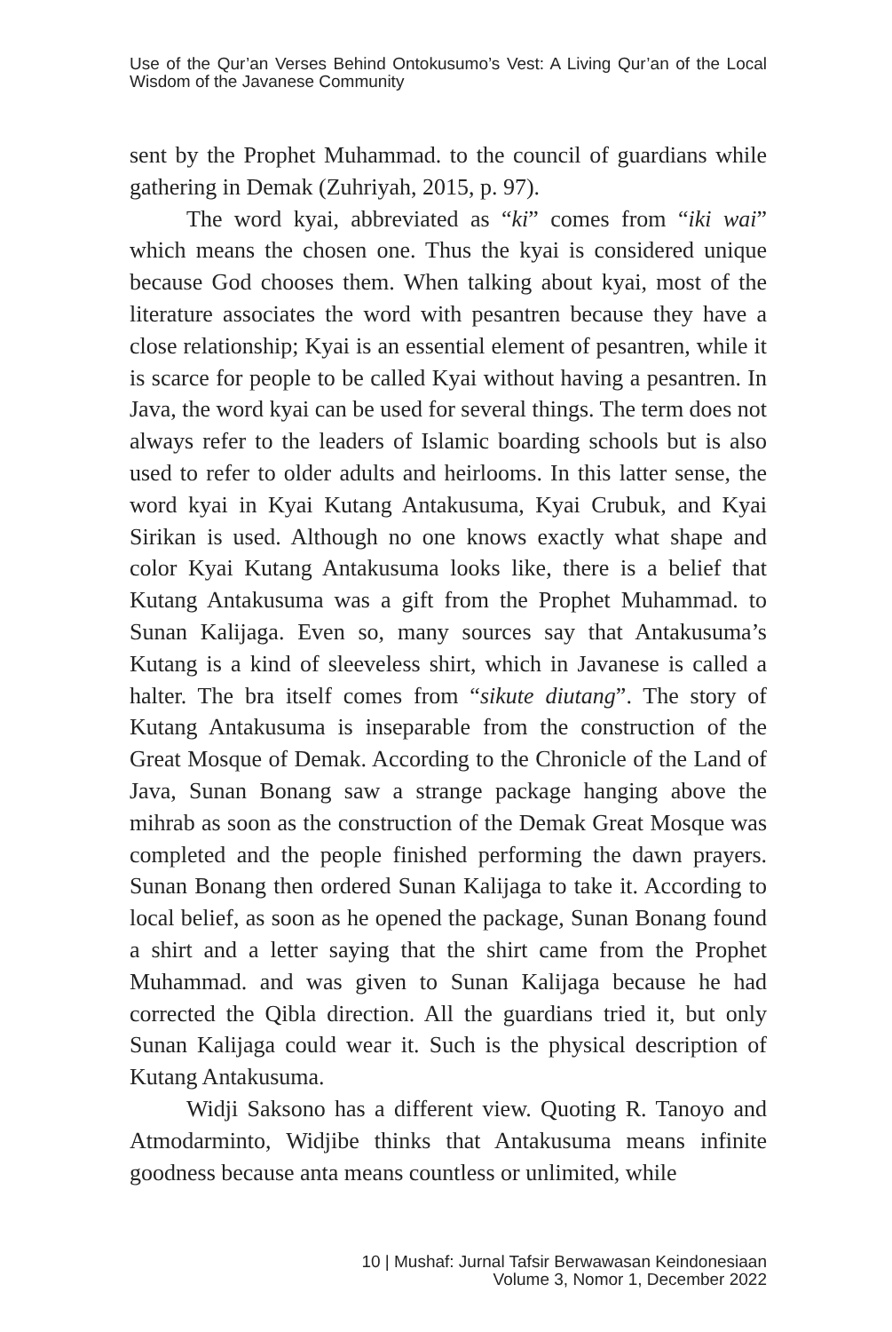Use of the Qur’an Verses Behind Ontokusumo’s Vest: A Living Qur’an of the Local Wisdom of the Javanese Community
sent by the Prophet Muhammad. to the council of guardians while gathering in Demak (Zuhriyah, 2015, p. 97).
The word kyai, abbreviated as “ki” comes from “iki wai” which means the chosen one. Thus the kyai is considered unique because God chooses them. When talking about kyai, most of the literature associates the word with pesantren because they have a close relationship; Kyai is an essential element of pesantren, while it is scarce for people to be called Kyai without having a pesantren. In Java, the word kyai can be used for several things. The term does not always refer to the leaders of Islamic boarding schools but is also used to refer to older adults and heirlooms. In this latter sense, the word kyai in Kyai Kutang Antakusuma, Kyai Crubuk, and Kyai Sirikan is used. Although no one knows exactly what shape and color Kyai Kutang Antakusuma looks like, there is a belief that Kutang Antakusuma was a gift from the Prophet Muhammad. to Sunan Kalijaga. Even so, many sources say that Antakusuma’s Kutang is a kind of sleeveless shirt, which in Javanese is called a halter. The bra itself comes from “sikute diutang”. The story of Kutang Antakusuma is inseparable from the construction of the Great Mosque of Demak. According to the Chronicle of the Land of Java, Sunan Bonang saw a strange package hanging above the mihrab as soon as the construction of the Demak Great Mosque was completed and the people finished performing the dawn prayers. Sunan Bonang then ordered Sunan Kalijaga to take it. According to local belief, as soon as he opened the package, Sunan Bonang found a shirt and a letter saying that the shirt came from the Prophet Muhammad. and was given to Sunan Kalijaga because he had corrected the Qibla direction. All the guardians tried it, but only Sunan Kalijaga could wear it. Such is the physical description of Kutang Antakusuma.
Widji Saksono has a different view. Quoting R. Tanoyo and Atmodarminto, Widjibe thinks that Antakusuma means infinite goodness because anta means countless or unlimited, while
10 | Mushaf: Jurnal Tafsir Berwawasan Keindonesiaan
Volume 3, Nomor 1, December 2022